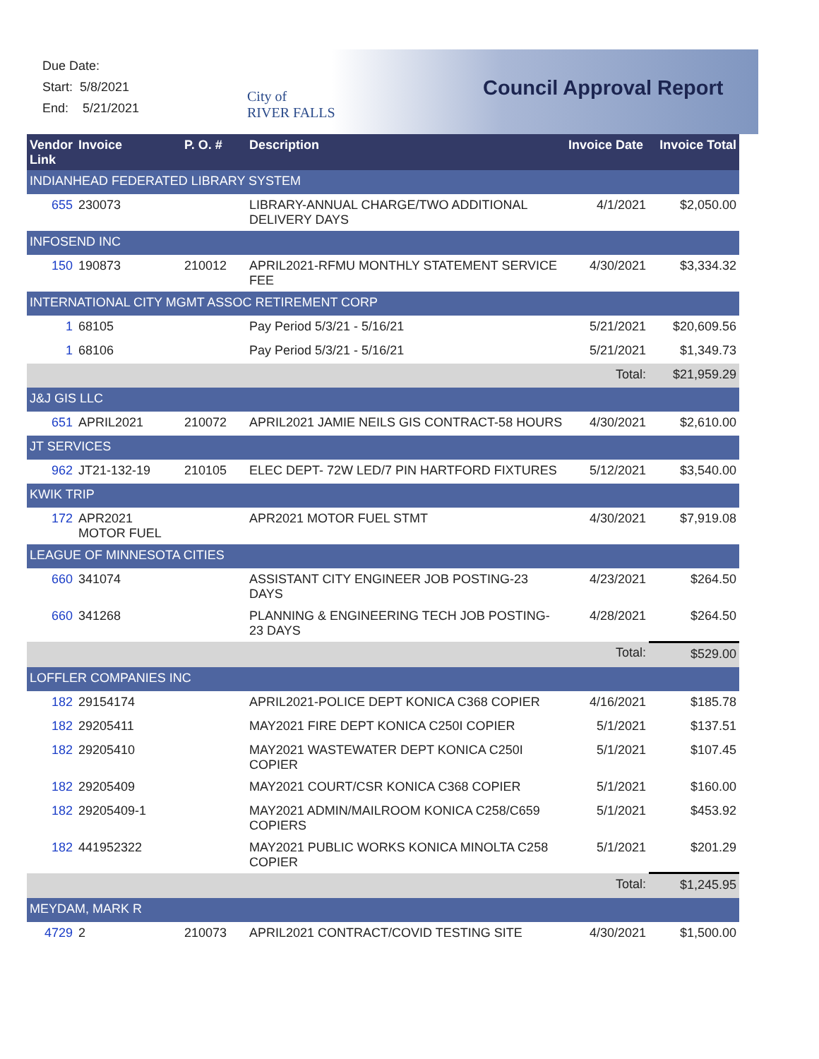Due Date:
Start: 5/8/2021
End: 5/21/2021
City of
RIVER FALLS
Council Approval Report
| Vendor Link | Invoice | P. O. # | Description | Invoice Date | Invoice Total |
| --- | --- | --- | --- | --- | --- |
| INDIANHEAD FEDERATED LIBRARY SYSTEM | | | | | |
| 655 | 230073 | | LIBRARY-ANNUAL CHARGE/TWO ADDITIONAL DELIVERY DAYS | 4/1/2021 | $2,050.00 |
| INFOSEND INC | | | | | |
| 150 | 190873 | 210012 | APRIL2021-RFMU MONTHLY STATEMENT SERVICE FEE | 4/30/2021 | $3,334.32 |
| INTERNATIONAL CITY MGMT ASSOC RETIREMENT CORP | | | | | |
| 1 | 68105 | | Pay Period 5/3/21 - 5/16/21 | 5/21/2021 | $20,609.56 |
| 1 | 68106 | | Pay Period 5/3/21 - 5/16/21 | 5/21/2021 | $1,349.73 |
| | | | | Total: | $21,959.29 |
| J&J GIS LLC | | | | | |
| 651 | APRIL2021 | 210072 | APRIL2021 JAMIE NEILS GIS CONTRACT-58 HOURS | 4/30/2021 | $2,610.00 |
| JT SERVICES | | | | | |
| 962 | JT21-132-19 | 210105 | ELEC DEPT- 72W LED/7 PIN HARTFORD FIXTURES | 5/12/2021 | $3,540.00 |
| KWIK TRIP | | | | | |
| 172 | APR2021 MOTOR FUEL | | APR2021 MOTOR FUEL STMT | 4/30/2021 | $7,919.08 |
| LEAGUE OF MINNESOTA CITIES | | | | | |
| 660 | 341074 | | ASSISTANT CITY ENGINEER JOB POSTING-23 DAYS | 4/23/2021 | $264.50 |
| 660 | 341268 | | PLANNING & ENGINEERING TECH JOB POSTING-23 DAYS | 4/28/2021 | $264.50 |
| | | | | Total: | $529.00 |
| LOFFLER COMPANIES INC | | | | | |
| 182 | 29154174 | | APRIL2021-POLICE DEPT KONICA C368 COPIER | 4/16/2021 | $185.78 |
| 182 | 29205411 | | MAY2021 FIRE DEPT KONICA C250I COPIER | 5/1/2021 | $137.51 |
| 182 | 29205410 | | MAY2021 WASTEWATER DEPT KONICA C250I COPIER | 5/1/2021 | $107.45 |
| 182 | 29205409 | | MAY2021 COURT/CSR KONICA C368 COPIER | 5/1/2021 | $160.00 |
| 182 | 29205409-1 | | MAY2021 ADMIN/MAILROOM KONICA C258/C659 COPIERS | 5/1/2021 | $453.92 |
| 182 | 441952322 | | MAY2021 PUBLIC WORKS KONICA MINOLTA C258 COPIER | 5/1/2021 | $201.29 |
| | | | | Total: | $1,245.95 |
| MEYDAM, MARK R | | | | | |
| 4729 | 2 | 210073 | APRIL2021 CONTRACT/COVID TESTING SITE | 4/30/2021 | $1,500.00 |